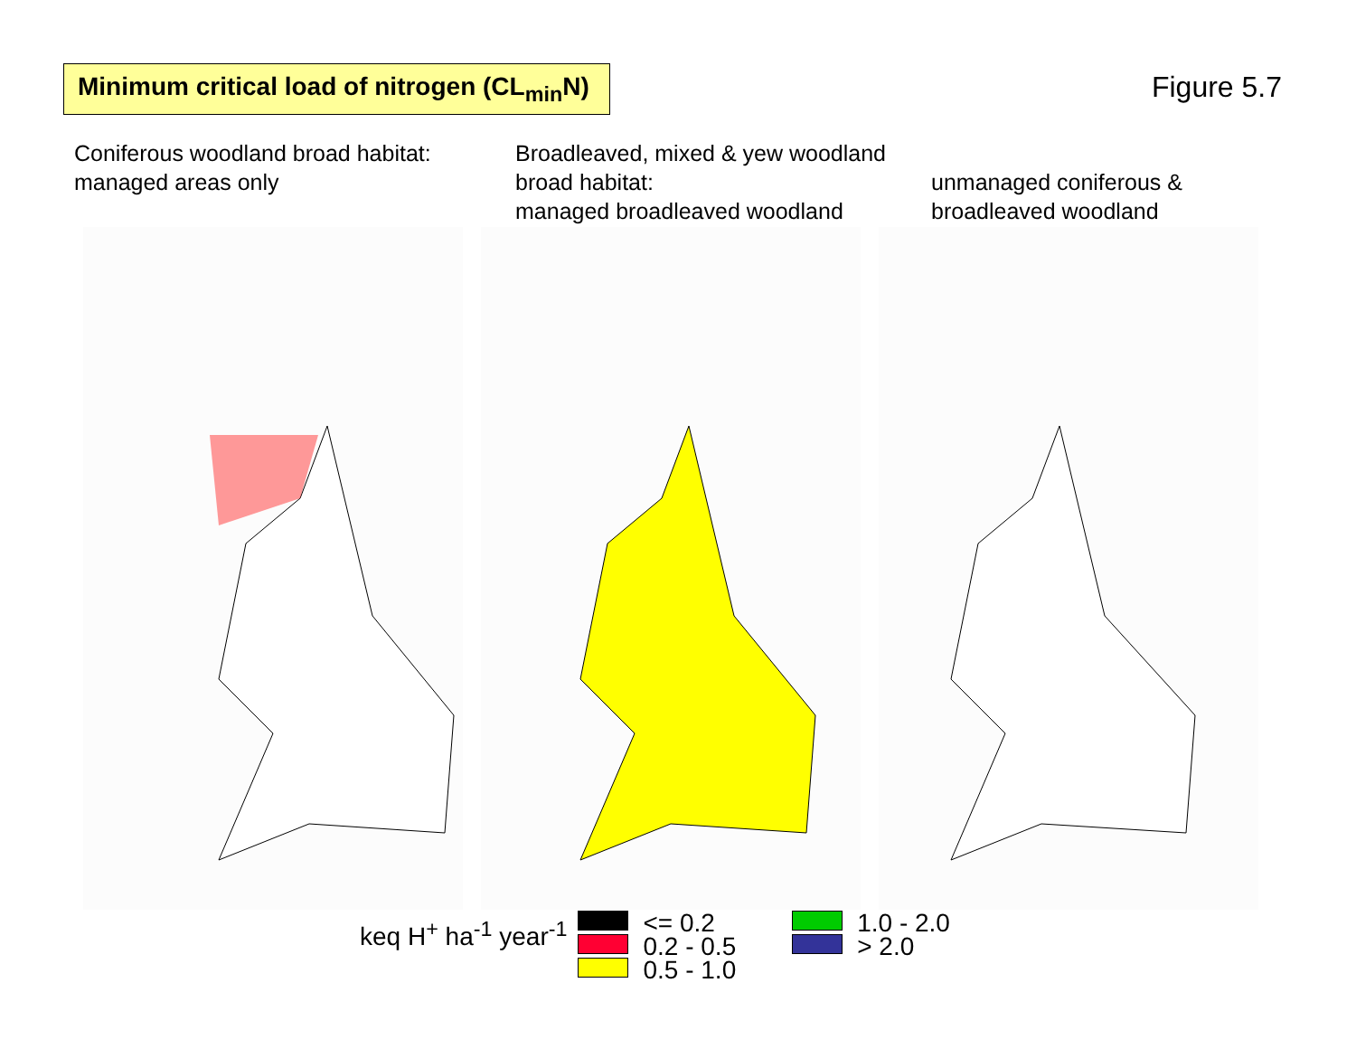Minimum critical load of nitrogen (CL<sub>min</sub>N)
Figure 5.7
Coniferous woodland broad habitat:
managed areas only
Broadleaved, mixed & yew woodland broad habitat:
managed broadleaved woodland
unmanaged coniferous &
broadleaved woodland
keq H<sup>+</sup> ha<sup>-1</sup> year<sup>-1</sup>
<= 0.2
0.2 - 0.5
0.5 - 1.0
1.0 - 2.0
> 2.0